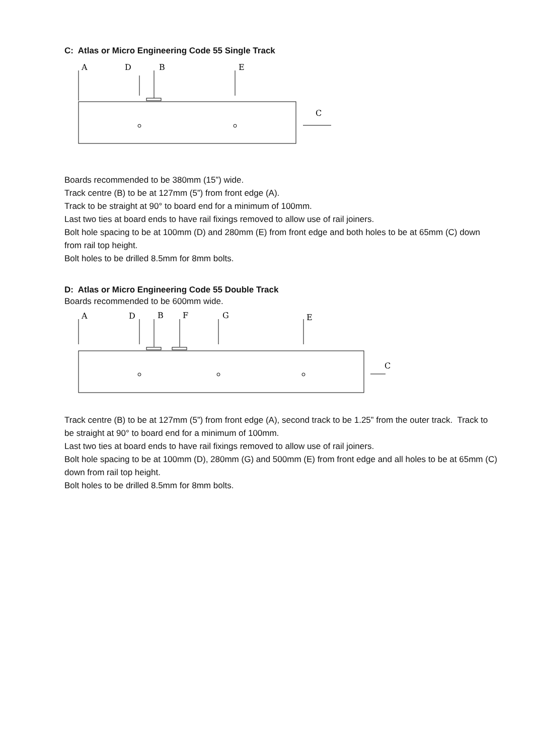C: Atlas or Micro Engineering Code 55 Single Track
A
D
B
E
C
Boards recommended to be 380mm (15”) wide.
Track centre (B) to be at 127mm (5”) from front edge (A).
Track to be straight at 90° to board end for a minimum of 100mm.
Last two ties at board ends to have rail fixings removed to allow use of rail joiners.
Bolt hole spacing to be at 100mm (D) and 280mm (E) from front edge and both holes to be at 65mm (C) down from rail top height.
Bolt holes to be drilled 8.5mm for 8mm bolts.
D: Atlas or Micro Engineering Code 55 Double Track
Boards recommended to be 600mm wide.
A
D
B
F
G
E
C
Track centre (B) to be at 127mm (5”) from front edge (A), second track to be 1.25” from the outer track. Track to be straight at 90° to board end for a minimum of 100mm.
Last two ties at board ends to have rail fixings removed to allow use of rail joiners.
Bolt hole spacing to be at 100mm (D), 280mm (G) and 500mm (E) from front edge and all holes to be at 65mm (C) down from rail top height.
Bolt holes to be drilled 8.5mm for 8mm bolts.